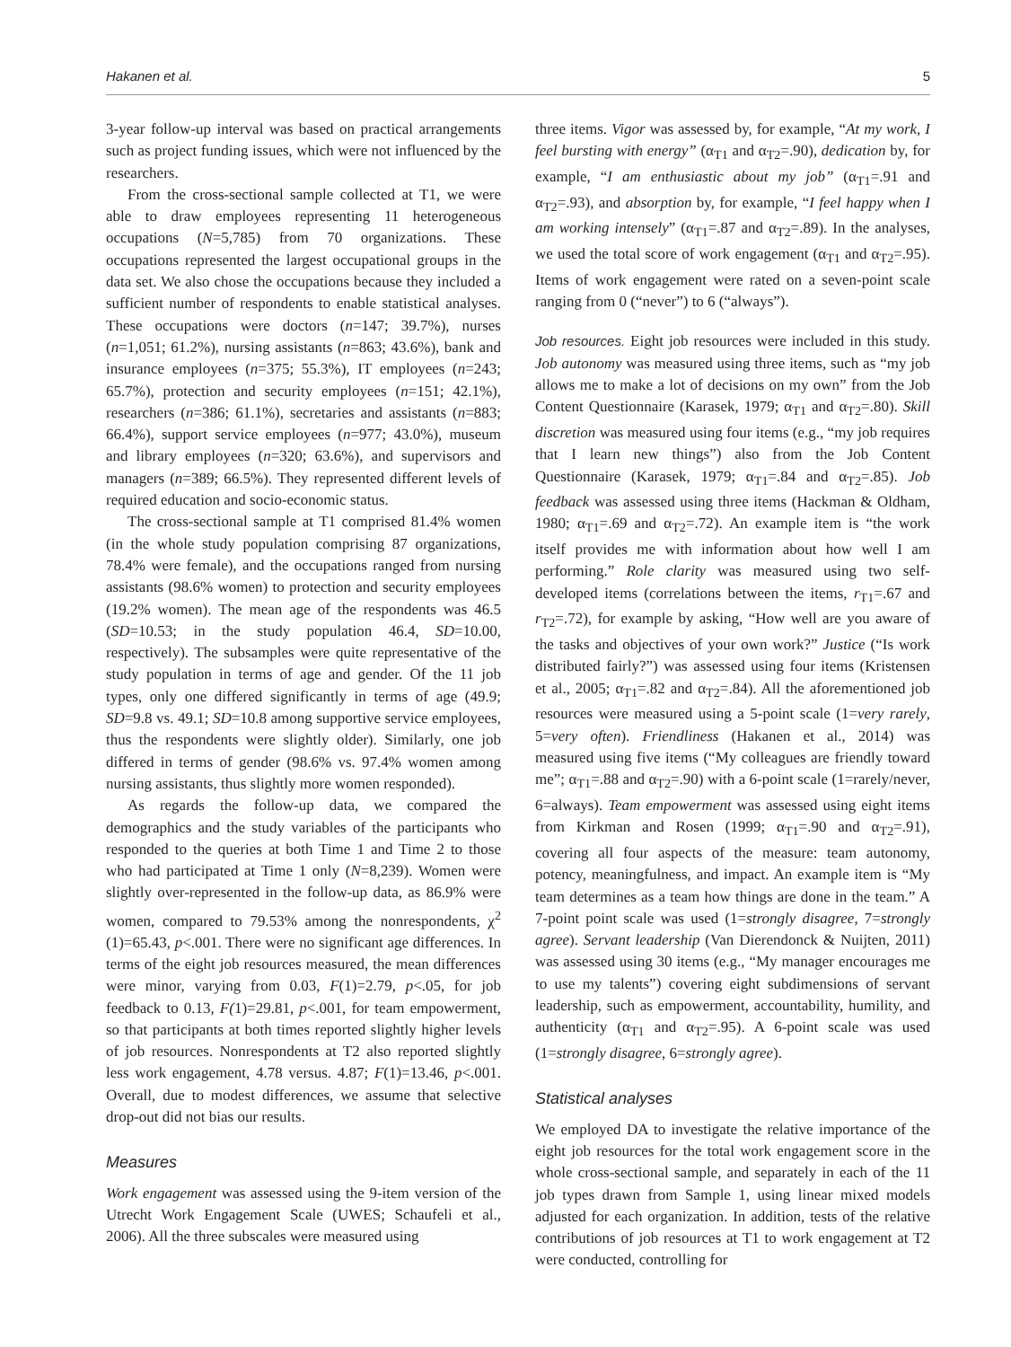Hakanen et al. 5
3-year follow-up interval was based on practical arrangements such as project funding issues, which were not influenced by the researchers.
From the cross-sectional sample collected at T1, we were able to draw employees representing 11 heterogeneous occupations (N=5,785) from 70 organizations. These occupations represented the largest occupational groups in the data set. We also chose the occupations because they included a sufficient number of respondents to enable statistical analyses. These occupations were doctors (n=147; 39.7%), nurses (n=1,051; 61.2%), nursing assistants (n=863; 43.6%), bank and insurance employees (n=375; 55.3%), IT employees (n=243; 65.7%), protection and security employees (n=151; 42.1%), researchers (n=386; 61.1%), secretaries and assistants (n=883; 66.4%), support service employees (n=977; 43.0%), museum and library employees (n=320; 63.6%), and supervisors and managers (n=389; 66.5%). They represented different levels of required education and socio-economic status.
The cross-sectional sample at T1 comprised 81.4% women (in the whole study population comprising 87 organizations, 78.4% were female), and the occupations ranged from nursing assistants (98.6% women) to protection and security employees (19.2% women). The mean age of the respondents was 46.5 (SD=10.53; in the study population 46.4, SD=10.00, respectively). The subsamples were quite representative of the study population in terms of age and gender. Of the 11 job types, only one differed significantly in terms of age (49.9; SD=9.8 vs. 49.1; SD=10.8 among supportive service employees, thus the respondents were slightly older). Similarly, one job differed in terms of gender (98.6% vs. 97.4% women among nursing assistants, thus slightly more women responded).
As regards the follow-up data, we compared the demographics and the study variables of the participants who responded to the queries at both Time 1 and Time 2 to those who had participated at Time 1 only (N=8,239). Women were slightly over-represented in the follow-up data, as 86.9% were women, compared to 79.53% among the nonrespondents, χ<sup>2</sup> (1)=65.43, p<.001. There were no significant age differences. In terms of the eight job resources measured, the mean differences were minor, varying from 0.03, F(1)=2.79, p<.05, for job feedback to 0.13, F(1)=29.81, p<.001, for team empowerment, so that participants at both times reported slightly higher levels of job resources. Nonrespondents at T2 also reported slightly less work engagement, 4.78 versus. 4.87; F(1)=13.46, p<.001. Overall, due to modest differences, we assume that selective drop-out did not bias our results.
Measures
Work engagement was assessed using the 9-item version of the Utrecht Work Engagement Scale (UWES; Schaufeli et al., 2006). All the three subscales were measured using
three items. Vigor was assessed by, for example, “At my work, I feel bursting with energy” (α<sub>T1</sub> and α<sub>T2</sub>=.90), dedication by, for example, “I am enthusiastic about my job” (α<sub>T1</sub>=.91 and α<sub>T2</sub>=.93), and absorption by, for example, “I feel happy when I am working intensely” (α<sub>T1</sub>=.87 and α<sub>T2</sub>=.89). In the analyses, we used the total score of work engagement (α<sub>T1</sub> and α<sub>T2</sub>=.95). Items of work engagement were rated on a seven-point scale ranging from 0 (“never”) to 6 (“always”).
Job resources. Eight job resources were included in this study. Job autonomy was measured using three items, such as “my job allows me to make a lot of decisions on my own” from the Job Content Questionnaire (Karasek, 1979; α<sub>T1</sub> and α<sub>T2</sub>=.80). Skill discretion was measured using four items (e.g., “my job requires that I learn new things”) also from the Job Content Questionnaire (Karasek, 1979; α<sub>T1</sub>=.84 and α<sub>T2</sub>=.85). Job feedback was assessed using three items (Hackman & Oldham, 1980; α<sub>T1</sub>=.69 and α<sub>T2</sub>=.72). An example item is “the work itself provides me with information about how well I am performing.” Role clarity was measured using two self-developed items (correlations between the items, r<sub>T1</sub>=.67 and r<sub>T2</sub>=.72), for example by asking, “How well are you aware of the tasks and objectives of your own work?” Justice (“Is work distributed fairly?”) was assessed using four items (Kristensen et al., 2005; α<sub>T1</sub>=.82 and α<sub>T2</sub>=.84). All the aforementioned job resources were measured using a 5-point scale (1=very rarely, 5=very often). Friendliness (Hakanen et al., 2014) was measured using five items (“My colleagues are friendly toward me”; α<sub>T1</sub>=.88 and α<sub>T2</sub>=.90) with a 6-point scale (1=rarely/never, 6=always). Team empowerment was assessed using eight items from Kirkman and Rosen (1999; α<sub>T1</sub>=.90 and α<sub>T2</sub>=.91), covering all four aspects of the measure: team autonomy, potency, meaningfulness, and impact. An example item is “My team determines as a team how things are done in the team.” A 7-point point scale was used (1=strongly disagree, 7=strongly agree). Servant leadership (Van Dierendonck & Nuijten, 2011) was assessed using 30 items (e.g., “My manager encourages me to use my talents”) covering eight subdimensions of servant leadership, such as empowerment, accountability, humility, and authenticity (α<sub>T1</sub> and α<sub>T2</sub>=.95). A 6-point scale was used (1=strongly disagree, 6=strongly agree).
Statistical analyses
We employed DA to investigate the relative importance of the eight job resources for the total work engagement score in the whole cross-sectional sample, and separately in each of the 11 job types drawn from Sample 1, using linear mixed models adjusted for each organization. In addition, tests of the relative contributions of job resources at T1 to work engagement at T2 were conducted, controlling for